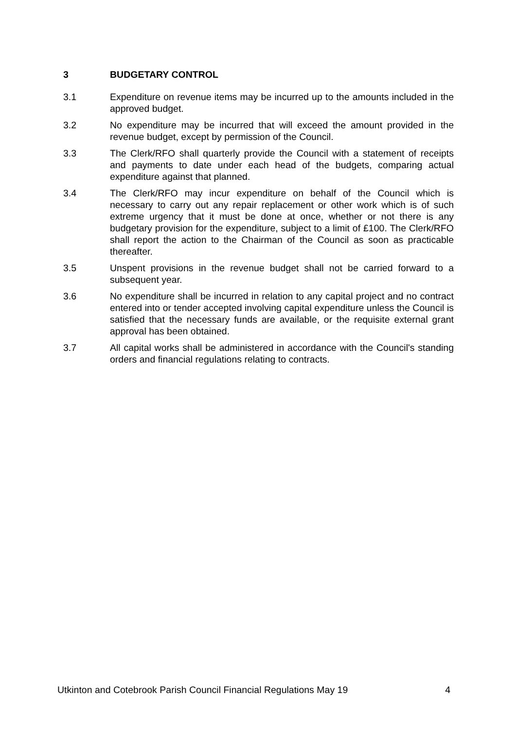3 BUDGETARY CONTROL
3.1 Expenditure on revenue items may be incurred up to the amounts included in the approved budget.
3.2 No expenditure may be incurred that will exceed the amount provided in the revenue budget, except by permission of the Council.
3.3 The Clerk/RFO shall quarterly provide the Council with a statement of receipts and payments to date under each head of the budgets, comparing actual expenditure against that planned.
3.4 The Clerk/RFO may incur expenditure on behalf of the Council which is necessary to carry out any repair replacement or other work which is of such extreme urgency that it must be done at once, whether or not there is any budgetary provision for the expenditure, subject to a limit of £100. The Clerk/RFO shall report the action to the Chairman of the Council as soon as practicable thereafter.
3.5 Unspent provisions in the revenue budget shall not be carried forward to a subsequent year.
3.6 No expenditure shall be incurred in relation to any capital project and no contract entered into or tender accepted involving capital expenditure unless the Council is satisfied that the necessary funds are available, or the requisite external grant approval has been obtained.
3.7 All capital works shall be administered in accordance with the Council's standing orders and financial regulations relating to contracts.
Utkinton and Cotebrook Parish Council Financial Regulations May 19 4